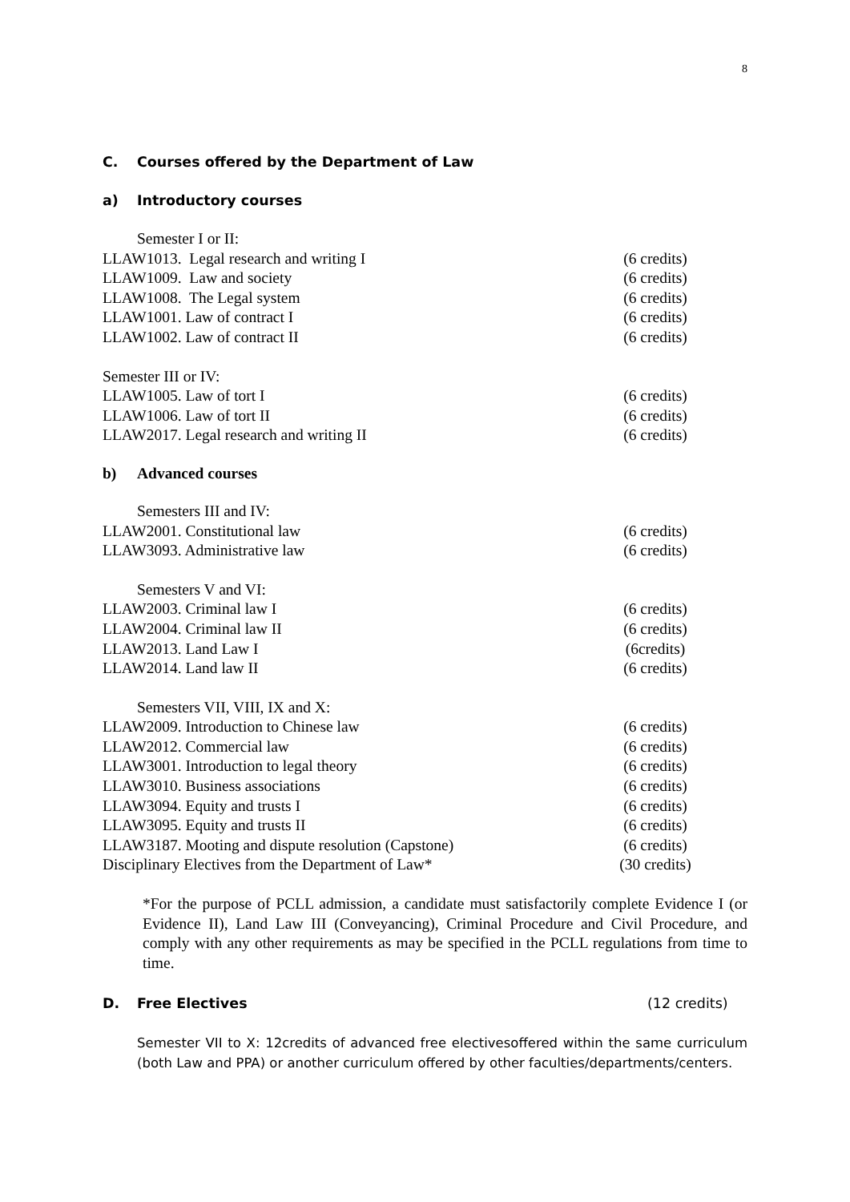8
C. Courses offered by the Department of Law
a) Introductory courses
Semester I or II:
LLAW1013. Legal research and writing I (6 credits)
LLAW1009. Law and society (6 credits)
LLAW1008. The Legal system (6 credits)
LLAW1001. Law of contract I (6 credits)
LLAW1002. Law of contract II (6 credits)
Semester III or IV:
LLAW1005. Law of tort I (6 credits)
LLAW1006. Law of tort II (6 credits)
LLAW2017. Legal research and writing II (6 credits)
b) Advanced courses
Semesters III and IV:
LLAW2001. Constitutional law (6 credits)
LLAW3093. Administrative law (6 credits)
Semesters V and VI:
LLAW2003. Criminal law I (6 credits)
LLAW2004. Criminal law II (6 credits)
LLAW2013. Land Law I (6credits)
LLAW2014. Land law II (6 credits)
Semesters VII, VIII, IX and X:
LLAW2009. Introduction to Chinese law (6 credits)
LLAW2012. Commercial law (6 credits)
LLAW3001. Introduction to legal theory (6 credits)
LLAW3010. Business associations (6 credits)
LLAW3094. Equity and trusts I (6 credits)
LLAW3095. Equity and trusts II (6 credits)
LLAW3187. Mooting and dispute resolution (Capstone) (6 credits)
Disciplinary Electives from the Department of Law* (30 credits)
*For the purpose of PCLL admission, a candidate must satisfactorily complete Evidence I (or Evidence II), Land Law III (Conveyancing), Criminal Procedure and Civil Procedure, and comply with any other requirements as may be specified in the PCLL regulations from time to time.
D. Free Electives (12 credits)
Semester VII to X: 12credits of advanced free electivesoffered within the same curriculum (both Law and PPA) or another curriculum offered by other faculties/departments/centers.